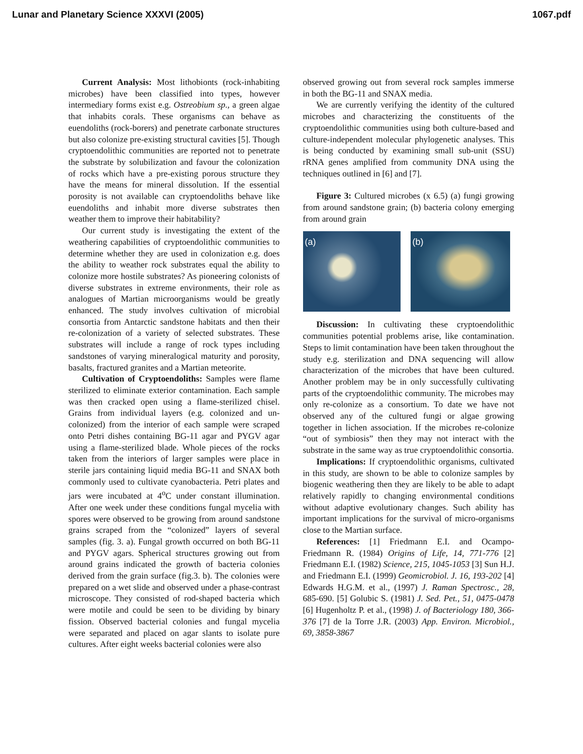Lunar and Planetary Science XXXVI (2005) 1067.pdf
Current Analysis: Most lithobionts (rock-inhabiting microbes) have been classified into types, however intermediary forms exist e.g. Ostreobium sp., a green algae that inhabits corals. These organisms can behave as euendoliths (rock-borers) and penetrate carbonate structures but also colonize pre-existing structural cavities [5]. Though cryptoendolithic communities are reported not to penetrate the substrate by solubilization and favour the colonization of rocks which have a pre-existing porous structure they have the means for mineral dissolution. If the essential porosity is not available can cryptoendoliths behave like euendoliths and inhabit more diverse substrates then weather them to improve their habitability?
Our current study is investigating the extent of the weathering capabilities of cryptoendolithic communities to determine whether they are used in colonization e.g. does the ability to weather rock substrates equal the ability to colonize more hostile substrates? As pioneering colonists of diverse substrates in extreme environments, their role as analogues of Martian microorganisms would be greatly enhanced. The study involves cultivation of microbial consortia from Antarctic sandstone habitats and then their re-colonization of a variety of selected substrates. These substrates will include a range of rock types including sandstones of varying mineralogical maturity and porosity, basalts, fractured granites and a Martian meteorite.
Cultivation of Cryptoendoliths: Samples were flame sterilized to eliminate exterior contamination. Each sample was then cracked open using a flame-sterilized chisel. Grains from individual layers (e.g. colonized and un-colonized) from the interior of each sample were scraped onto Petri dishes containing BG-11 agar and PYGV agar using a flame-sterilized blade. Whole pieces of the rocks taken from the interiors of larger samples were place in sterile jars containing liquid media BG-11 and SNAX both commonly used to cultivate cyanobacteria. Petri plates and jars were incubated at 4<sup>o</sup>C under constant illumination. After one week under these conditions fungal mycelia with spores were observed to be growing from around sandstone grains scraped from the “colonized” layers of several samples (fig. 3. a). Fungal growth occurred on both BG-11 and PYGV agars. Spherical structures growing out from around grains indicated the growth of bacteria colonies derived from the grain surface (fig.3. b). The colonies were prepared on a wet slide and observed under a phase-contrast microscope. They consisted of rod-shaped bacteria which were motile and could be seen to be dividing by binary fission. Observed bacterial colonies and fungal mycelia were separated and placed on agar slants to isolate pure cultures. After eight weeks bacterial colonies were also
observed growing out from several rock samples immerse in both the BG-11 and SNAX media.
We are currently verifying the identity of the cultured microbes and characterizing the constituents of the cryptoendolithic communities using both culture-based and culture-independent molecular phylogenetic analyses. This is being conducted by examining small sub-unit (SSU) rRNA genes amplified from community DNA using the techniques outlined in [6] and [7].
Figure 3: Cultured microbes (x 6.5) (a) fungi growing from around sandstone grain; (b) bacteria colony emerging from around grain
(a) (b)
Discussion: In cultivating these cryptoendolithic communities potential problems arise, like contamination. Steps to limit contamination have been taken throughout the study e.g. sterilization and DNA sequencing will allow characterization of the microbes that have been cultured. Another problem may be in only successfully cultivating parts of the cryptoendolithic community. The microbes may only re-colonize as a consortium. To date we have not observed any of the cultured fungi or algae growing together in lichen association. If the microbes re-colonize “out of symbiosis” then they may not interact with the substrate in the same way as true cryptoendolithic consortia.
Implications: If cryptoendolithic organisms, cultivated in this study, are shown to be able to colonize samples by biogenic weathering then they are likely to be able to adapt relatively rapidly to changing environmental conditions without adaptive evolutionary changes. Such ability has important implications for the survival of micro-organisms close to the Martian surface.
References: [1] Friedmann E.I. and Ocampo-Friedmann R. (1984) Origins of Life, 14, 771-776 [2] Friedmann E.I. (1982) Science, 215, 1045-1053 [3] Sun H.J. and Friedmann E.I. (1999) Geomicrobiol. J. 16, 193-202 [4] Edwards H.G.M. et al., (1997) J. Raman Spectrosc., 28, 685-690. [5] Golubic S. (1981) J. Sed. Pet., 51, 0475-0478 [6] Hugenholtz P. et al., (1998) J. of Bacteriology 180, 366-376 [7] de la Torre J.R. (2003) App. Environ. Microbiol., 69, 3858-3867